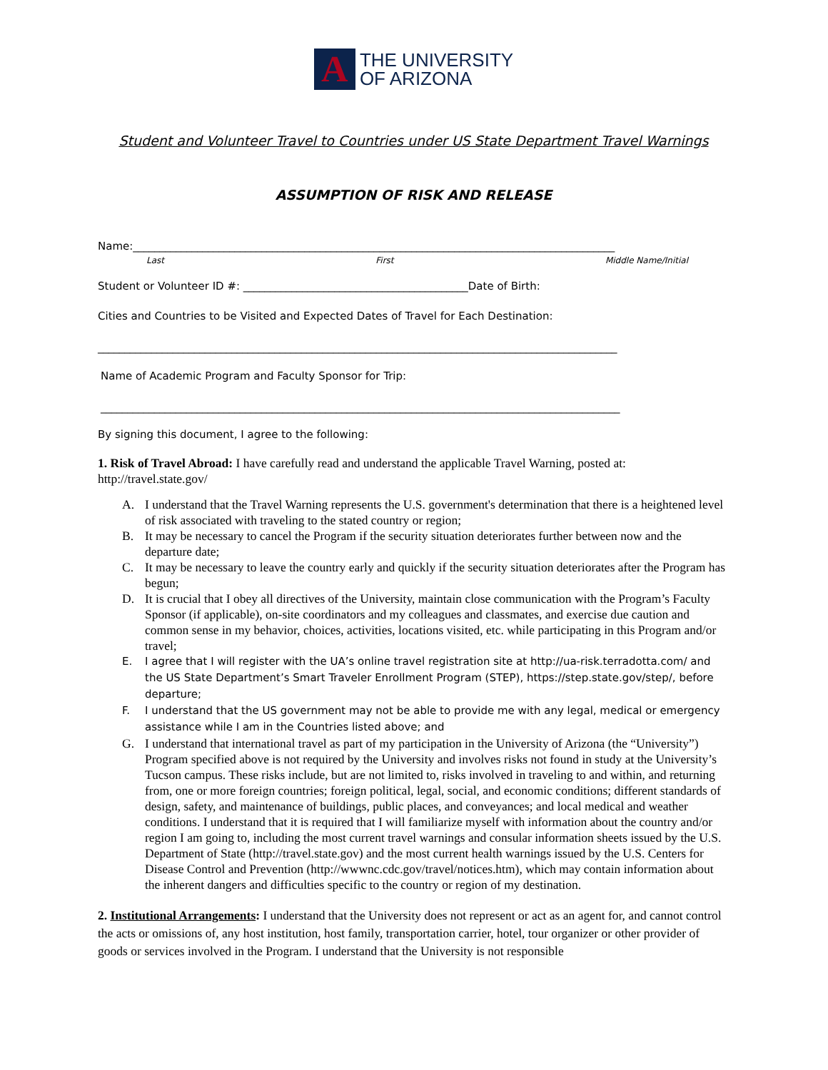A
THE UNIVERSITY
OF ARIZONA
Student and Volunteer Travel to Countries under US State Department Travel Warnings
ASSUMPTION OF RISK AND RELEASE
Name:__________________________________________________________________________________________
Last First Middle Name/Initial
Student or Volunteer ID #: __________________________________________Date of Birth:
Cities and Countries to be Visited and Expected Dates of Travel for Each Destination:
_________________________________________________________________________________________________
Name of Academic Program and Faculty Sponsor for Trip:
_________________________________________________________________________________________________
By signing this document, I agree to the following:
1. Risk of Travel Abroad: I have carefully read and understand the applicable Travel Warning, posted at: http://travel.state.gov/
A. I understand that the Travel Warning represents the U.S. government's determination that there is a heightened level of risk associated with traveling to the stated country or region;
B. It may be necessary to cancel the Program if the security situation deteriorates further between now and the departure date;
C. It may be necessary to leave the country early and quickly if the security situation deteriorates after the Program has begun;
D. It is crucial that I obey all directives of the University, maintain close communication with the Program’s Faculty Sponsor (if applicable), on-site coordinators and my colleagues and classmates, and exercise due caution and common sense in my behavior, choices, activities, locations visited, etc. while participating in this Program and/or travel;
E. I agree that I will register with the UA’s online travel registration site at http://ua-risk.terradotta.com/ and the US State Department’s Smart Traveler Enrollment Program (STEP), https://step.state.gov/step/, before departure;
F. I understand that the US government may not be able to provide me with any legal, medical or emergency assistance while I am in the Countries listed above; and
G. I understand that international travel as part of my participation in the University of Arizona (the “University”) Program specified above is not required by the University and involves risks not found in study at the University’s Tucson campus. These risks include, but are not limited to, risks involved in traveling to and within, and returning from, one or more foreign countries; foreign political, legal, social, and economic conditions; different standards of design, safety, and maintenance of buildings, public places, and conveyances; and local medical and weather conditions. I understand that it is required that I will familiarize myself with information about the country and/or region I am going to, including the most current travel warnings and consular information sheets issued by the U.S. Department of State (http://travel.state.gov) and the most current health warnings issued by the U.S. Centers for Disease Control and Prevention (http://wwwnc.cdc.gov/travel/notices.htm), which may contain information about the inherent dangers and difficulties specific to the country or region of my destination.
2. Institutional Arrangements: I understand that the University does not represent or act as an agent for, and cannot control the acts or omissions of, any host institution, host family, transportation carrier, hotel, tour organizer or other provider of goods or services involved in the Program. I understand that the University is not responsible